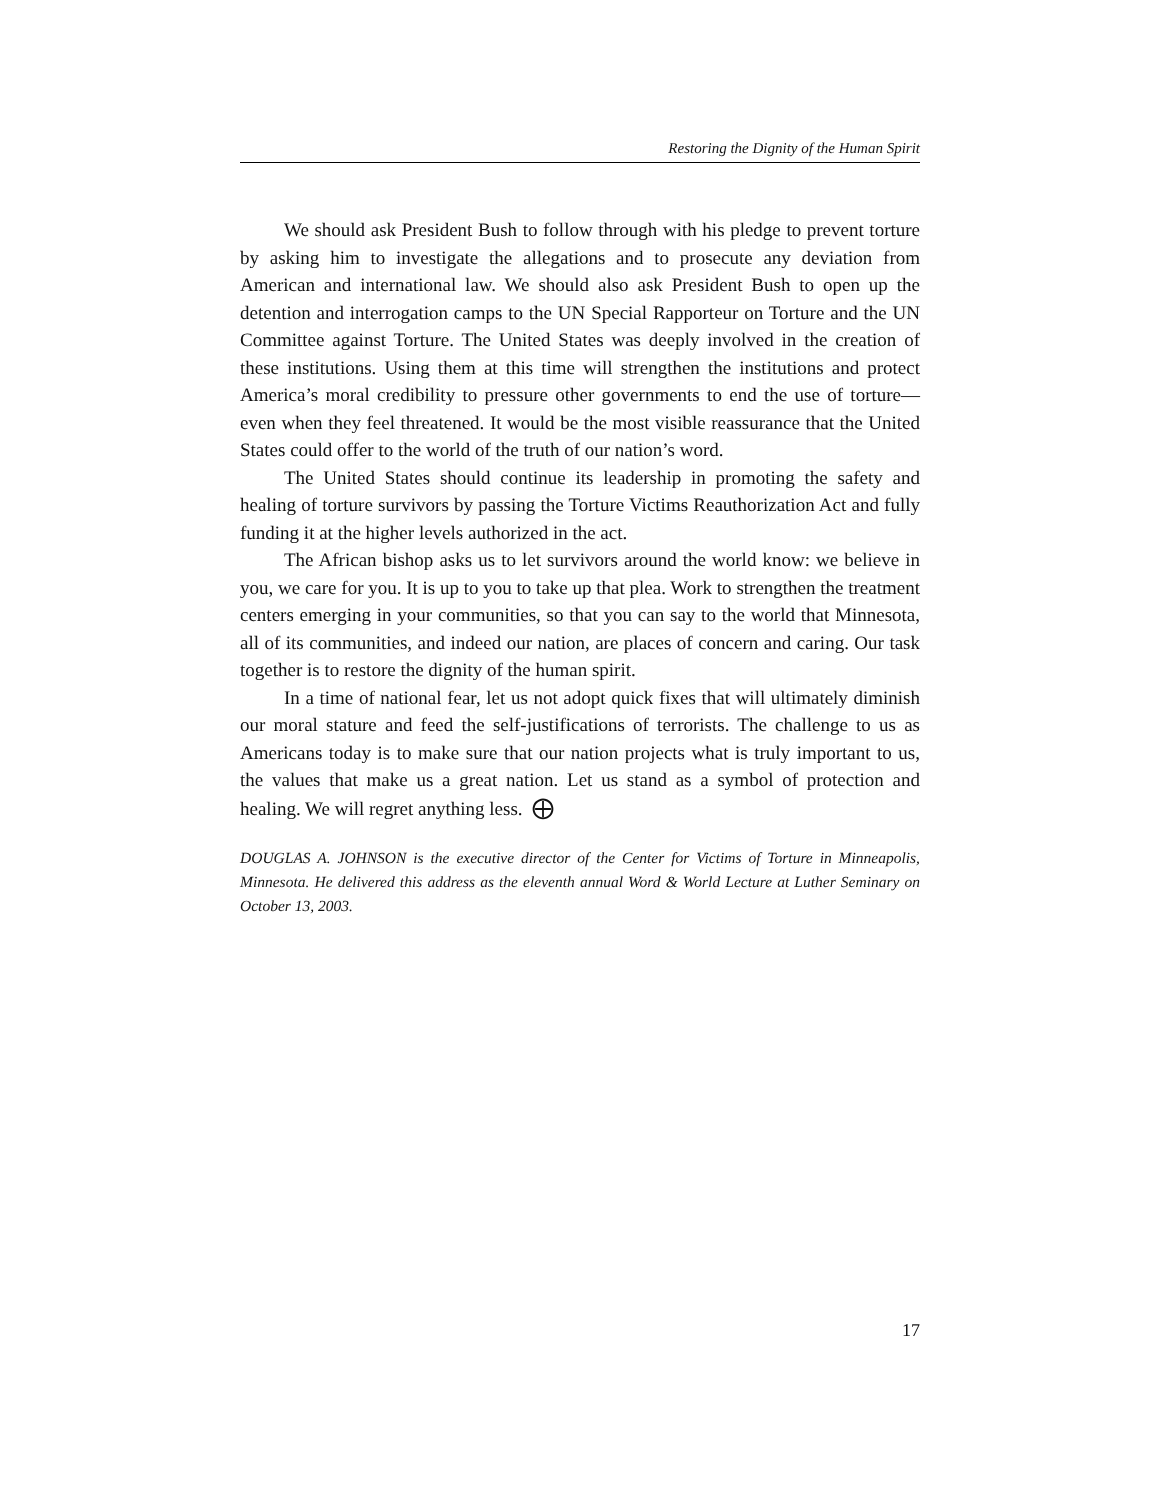Restoring the Dignity of the Human Spirit
We should ask President Bush to follow through with his pledge to prevent torture by asking him to investigate the allegations and to prosecute any deviation from American and international law. We should also ask President Bush to open up the detention and interrogation camps to the UN Special Rapporteur on Torture and the UN Committee against Torture. The United States was deeply involved in the creation of these institutions. Using them at this time will strengthen the institutions and protect America’s moral credibility to pressure other governments to end the use of torture—even when they feel threatened. It would be the most visible reassurance that the United States could offer to the world of the truth of our nation’s word.
The United States should continue its leadership in promoting the safety and healing of torture survivors by passing the Torture Victims Reauthorization Act and fully funding it at the higher levels authorized in the act.
The African bishop asks us to let survivors around the world know: we believe in you, we care for you. It is up to you to take up that plea. Work to strengthen the treatment centers emerging in your communities, so that you can say to the world that Minnesota, all of its communities, and indeed our nation, are places of concern and caring. Our task together is to restore the dignity of the human spirit.
In a time of national fear, let us not adopt quick fixes that will ultimately diminish our moral stature and feed the self-justifications of terrorists. The challenge to us as Americans today is to make sure that our nation projects what is truly important to us, the values that make us a great nation. Let us stand as a symbol of protection and healing. We will regret anything less. ⨁
DOUGLAS A. JOHNSON is the executive director of the Center for Victims of Torture in Minneapolis, Minnesota. He delivered this address as the eleventh annual Word & World Lecture at Luther Seminary on October 13, 2003.
17